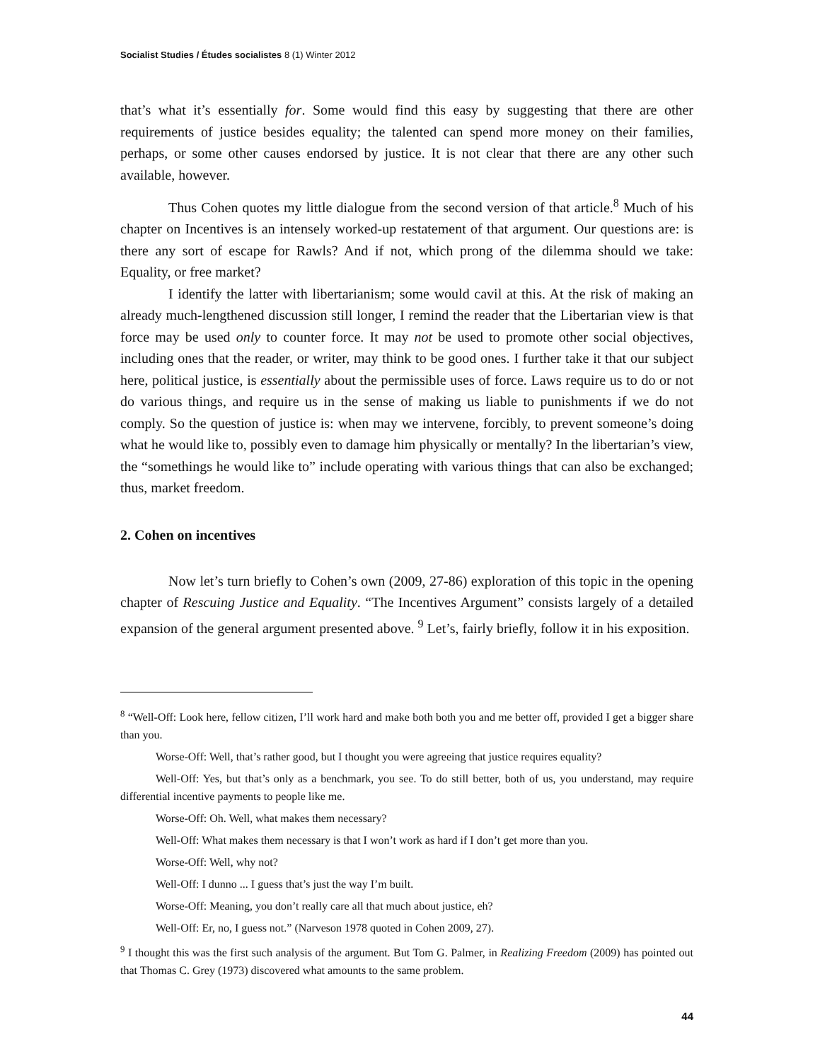Socialist Studies / Études socialistes 8 (1) Winter 2012
that’s what it’s essentially for. Some would find this easy by suggesting that there are other requirements of justice besides equality; the talented can spend more money on their families, perhaps, or some other causes endorsed by justice. It is not clear that there are any other such available, however.
Thus Cohen quotes my little dialogue from the second version of that article.<sup>8</sup> Much of his chapter on Incentives is an intensely worked-up restatement of that argument. Our questions are: is there any sort of escape for Rawls? And if not, which prong of the dilemma should we take: Equality, or free market?
I identify the latter with libertarianism; some would cavil at this. At the risk of making an already much-lengthened discussion still longer, I remind the reader that the Libertarian view is that force may be used only to counter force. It may not be used to promote other social objectives, including ones that the reader, or writer, may think to be good ones. I further take it that our subject here, political justice, is essentially about the permissible uses of force. Laws require us to do or not do various things, and require us in the sense of making us liable to punishments if we do not comply. So the question of justice is: when may we intervene, forcibly, to prevent someone’s doing what he would like to, possibly even to damage him physically or mentally? In the libertarian’s view, the “somethings he would like to” include operating with various things that can also be exchanged; thus, market freedom.
2. Cohen on incentives
Now let’s turn briefly to Cohen’s own (2009, 27-86) exploration of this topic in the opening chapter of Rescuing Justice and Equality. “The Incentives Argument” consists largely of a detailed expansion of the general argument presented above. <sup>9</sup> Let’s, fairly briefly, follow it in his exposition.
<sup>8</sup> “Well-Off: Look here, fellow citizen, I’ll work hard and make both both you and me better off, provided I get a bigger share than you.
Worse-Off: Well, that’s rather good, but I thought you were agreeing that justice requires equality?
Well-Off: Yes, but that’s only as a benchmark, you see. To do still better, both of us, you understand, may require differential incentive payments to people like me.
Worse-Off: Oh. Well, what makes them necessary?
Well-Off: What makes them necessary is that I won’t work as hard if I don’t get more than you.
Worse-Off: Well, why not?
Well-Off: I dunno ... I guess that’s just the way I’m built.
Worse-Off: Meaning, you don’t really care all that much about justice, eh?
Well-Off: Er, no, I guess not.” (Narveson 1978 quoted in Cohen 2009, 27).
<sup>9</sup> I thought this was the first such analysis of the argument. But Tom G. Palmer, in Realizing Freedom (2009) has pointed out that Thomas C. Grey (1973) discovered what amounts to the same problem.
44